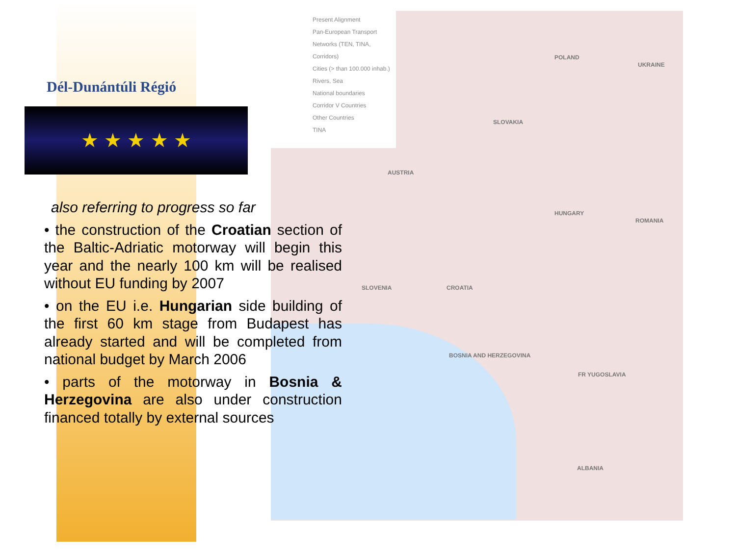Dél-Dunántúli Régió
★ ★ ★ ★ ★
Present Alignment
Pan-European Transport Networks (TEN, TINA, Corridors)
Cities (> than 100.000 inhab.)
Rivers, Sea
National boundaries
Corridor V Countries
Other Countries
TINA
POLAND
UKRAINE
SLOVAKIA
AUSTRIA
HUNGARY
ROMANIA
SLOVENIA CROATIA
BOSNIA AND HERZEGOVINA
FR YUGOSLAVIA
ALBANIA
also referring to progress so far
• the construction of the Croatian section of the Baltic-Adriatic motorway will begin this year and the nearly 100 km will be realised without EU funding by 2007
• on the EU i.e. Hungarian side building of the first 60 km stage from Budapest has already started and will be completed from national budget by March 2006
• parts of the motorway in Bosnia & Herzegovina are also under construction financed totally by external sources